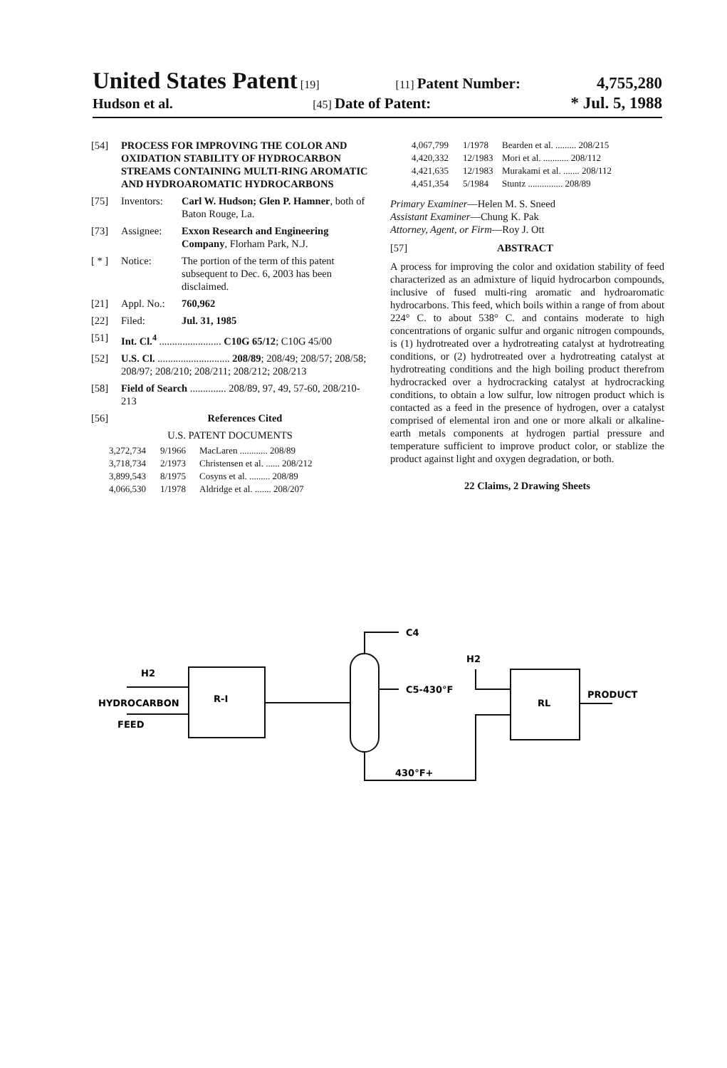United States Patent [19] [11] Patent Number: 4,755,280
Hudson et al. [45] Date of Patent: * Jul. 5, 1988
[54] PROCESS FOR IMPROVING THE COLOR AND OXIDATION STABILITY OF HYDROCARBON STREAMS CONTAINING MULTI-RING AROMATIC AND HYDROAROMATIC HYDROCARBONS
[75] Inventors: Carl W. Hudson; Glen P. Hamner, both of Baton Rouge, La.
[73] Assignee: Exxon Research and Engineering Company, Florham Park, N.J.
[ * ] Notice: The portion of the term of this patent subsequent to Dec. 6, 2003 has been disclaimed.
[21] Appl. No.: 760,962
[22] Filed: Jul. 31, 1985
[51] Int. Cl.<sup>4</sup> ........................ C10G 65/12; C10G 45/00
[52] U.S. Cl. ............................ 208/89; 208/49; 208/57; 208/58; 208/97; 208/210; 208/211; 208/212; 208/213
[58] Field of Search .............. 208/89, 97, 49, 57-60, 208/210-213
[56] References Cited
U.S. PATENT DOCUMENTS
3,272,734 9/1966 MacLaren ............ 208/89
3,718,734 2/1973 Christensen et al. ...... 208/212
3,899,543 8/1975 Cosyns et al. ......... 208/89
4,066,530 1/1978 Aldridge et al. ....... 208/207
4,067,799 1/1978 Bearden et al. ......... 208/215
4,420,332 12/1983 Mori et al. ........... 208/112
4,421,635 12/1983 Murakami et al. ....... 208/112
4,451,354 5/1984 Stuntz ............... 208/89
Primary Examiner—Helen M. S. Sneed
Assistant Examiner—Chung K. Pak
Attorney, Agent, or Firm—Roy J. Ott
[57] ABSTRACT
A process for improving the color and oxidation stability of feed characterized as an admixture of liquid hydrocarbon compounds, inclusive of fused multi-ring aromatic and hydroaromatic hydrocarbons. This feed, which boils within a range of from about 224° C. to about 538° C. and contains moderate to high concentrations of organic sulfur and organic nitrogen compounds, is (1) hydrotreated over a hydrotreating catalyst at hydrotreating conditions, or (2) hydrotreated over a hydrotreating catalyst at hydrotreating conditions and the high boiling product therefrom hydrocracked over a hydrocracking catalyst at hydrocracking conditions, to obtain a low sulfur, low nitrogen product which is contacted as a feed in the presence of hydrogen, over a catalyst comprised of elemental iron and one or more alkali or alkaline-earth metals components at hydrogen partial pressure and temperature sufficient to improve product color, or stablize the product against light and oxygen degradation, or both.
22 Claims, 2 Drawing Sheets
H2
HYDROCARBON
FEED
R-I
C4
C5-430°F
H2
RL
PRODUCT
430°F+